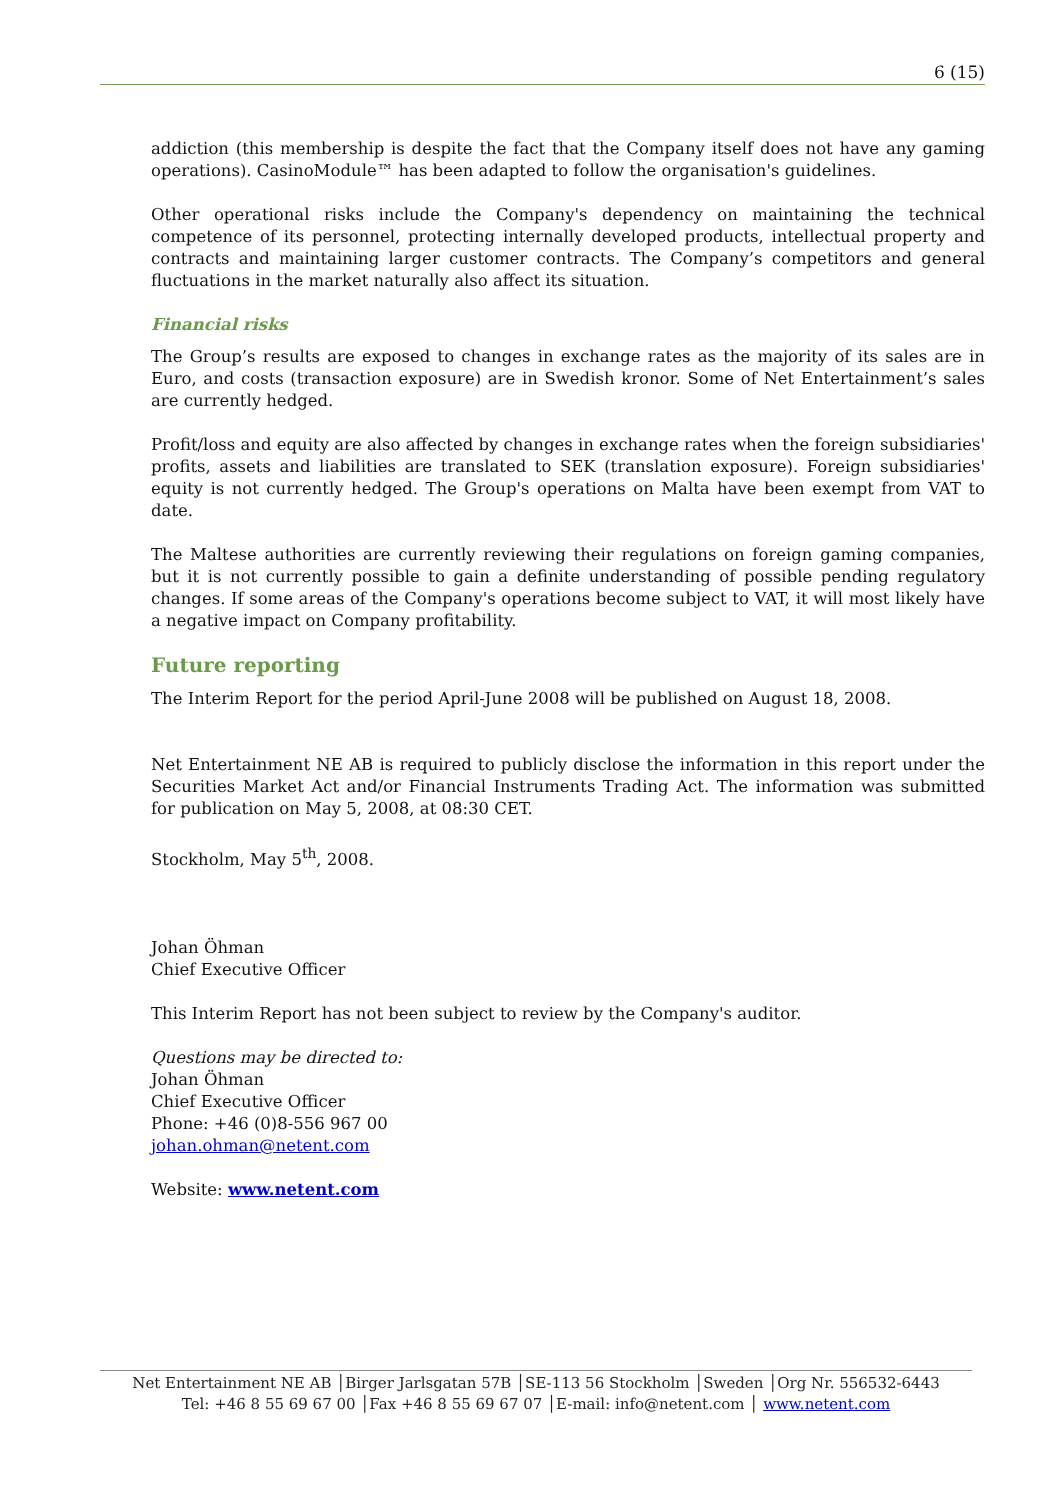6 (15)
addiction (this membership is despite the fact that the Company itself does not have any gaming operations). CasinoModule™ has been adapted to follow the organisation's guidelines.
Other operational risks include the Company's dependency on maintaining the technical competence of its personnel, protecting internally developed products, intellectual property and contracts and maintaining larger customer contracts. The Company’s competitors and general fluctuations in the market naturally also affect its situation.
Financial risks
The Group’s results are exposed to changes in exchange rates as the majority of its sales are in Euro, and costs (transaction exposure) are in Swedish kronor. Some of Net Entertainment’s sales are currently hedged.
Profit/loss and equity are also affected by changes in exchange rates when the foreign subsidiaries' profits, assets and liabilities are translated to SEK (translation exposure). Foreign subsidiaries' equity is not currently hedged. The Group's operations on Malta have been exempt from VAT to date.
The Maltese authorities are currently reviewing their regulations on foreign gaming companies, but it is not currently possible to gain a definite understanding of possible pending regulatory changes. If some areas of the Company's operations become subject to VAT, it will most likely have a negative impact on Company profitability.
Future reporting
The Interim Report for the period April-June 2008 will be published on August 18, 2008.
Net Entertainment NE AB is required to publicly disclose the information in this report under the Securities Market Act and/or Financial Instruments Trading Act. The information was submitted for publication on May 5, 2008, at 08:30 CET.
Stockholm, May 5<sup>th</sup>, 2008.
Johan Öhman
Chief Executive Officer
This Interim Report has not been subject to review by the Company's auditor.
Questions may be directed to:
Johan Öhman
Chief Executive Officer
Phone: +46 (0)8-556 967 00
johan.ohman@netent.com
Website: www.netent.com
Net Entertainment NE AB │Birger Jarlsgatan 57B │SE-113 56 Stockholm │Sweden │Org Nr. 556532-6443
Tel: +46 8 55 69 67 00 │Fax +46 8 55 69 67 07 │E-mail: info@netent.com │ www.netent.com